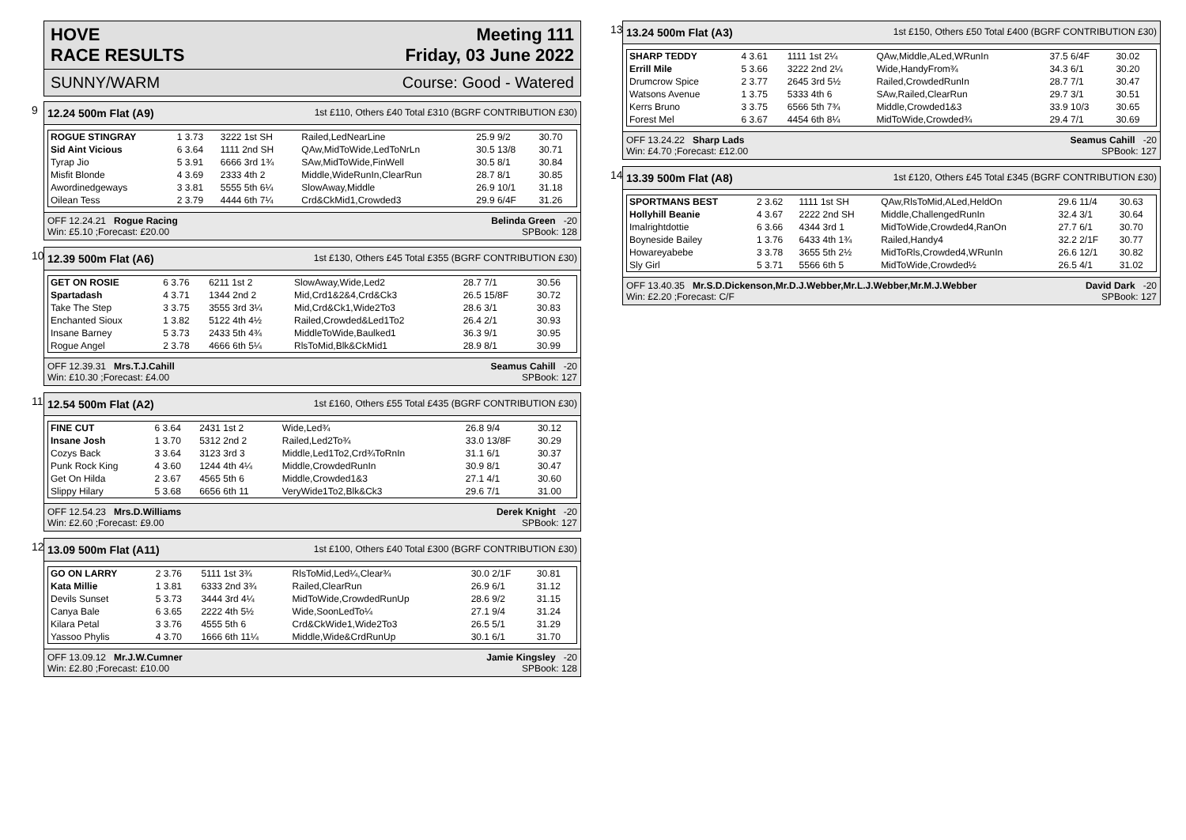HOVE
RACE RESULTS Meeting 111
Friday, 03 June 2022
SUNNY/WARM Course: Good - Watered
9
12.24 500m Flat (A9) 1st £110, Others £40 Total £310 (BGRF CONTRIBUTION £30)
| ROGUE STINGRAY | 1 3.73 | 3222 1st SH | Railed,LedNearLine | 25.9 9/2 | 30.70 |
| Sid Aint Vicious | 6 3.64 | 1111 2nd SH | QAw,MidToWide,LedToNrLn | 30.5 13/8 | 30.71 |
| Tyrap Jio | 5 3.91 | 6666 3rd 1¾ | SAw,MidToWide,FinWell | 30.5 8/1 | 30.84 |
| Misfit Blonde | 4 3.69 | 2333 4th 2 | Middle,WideRunIn,ClearRun | 28.7 8/1 | 30.85 |
| Awordinedgeways | 3 3.81 | 5555 5th 6¼ | SlowAway,Middle | 26.9 10/1 | 31.18 |
| Oilean Tess | 2 3.79 | 4444 6th 7¼ | Crd&CkMid1,Crowded3 | 29.9 6/4F | 31.26 |
OFF 12.24.21 Rogue Racing
Win: £5.10 ;Forecast: £20.00 Belinda Green -20
SPBook: 128
10
12.39 500m Flat (A6) 1st £130, Others £45 Total £355 (BGRF CONTRIBUTION £30)
| GET ON ROSIE | 6 3.76 | 6211 1st 2 | SlowAway,Wide,Led2 | 28.7 7/1 | 30.56 |
| Spartadash | 4 3.71 | 1344 2nd 2 | Mid,Crd1&2&4,Crd&Ck3 | 26.5 15/8F | 30.72 |
| Take The Step | 3 3.75 | 3555 3rd 3¼ | Mid,Crd&Ck1,Wide2To3 | 28.6 3/1 | 30.83 |
| Enchanted Sioux | 1 3.82 | 5122 4th 4½ | Railed,Crowded&Led1To2 | 26.4 2/1 | 30.93 |
| Insane Barney | 5 3.73 | 2433 5th 4¾ | MiddleToWide,Baulked1 | 36.3 9/1 | 30.95 |
| Rogue Angel | 2 3.78 | 4666 6th 5¼ | RlsToMid,Blk&CkMid1 | 28.9 8/1 | 30.99 |
OFF 12.39.31 Mrs.T.J.Cahill
Win: £10.30 ;Forecast: £4.00 Seamus Cahill -20
SPBook: 127
11
12.54 500m Flat (A2) 1st £160, Others £55 Total £435 (BGRF CONTRIBUTION £30)
| FINE CUT | 6 3.64 | 2431 1st 2 | Wide,Led¾ | 26.8 9/4 | 30.12 |
| Insane Josh | 1 3.70 | 5312 2nd 2 | Railed,Led2To¾ | 33.0 13/8F | 30.29 |
| Cozys Back | 3 3.64 | 3123 3rd 3 | Middle,Led1To2,Crd¾ToRnIn | 31.1 6/1 | 30.37 |
| Punk Rock King | 4 3.60 | 1244 4th 4¼ | Middle,CrowdedRunIn | 30.9 8/1 | 30.47 |
| Get On Hilda | 2 3.67 | 4565 5th 6 | Middle,Crowded1&3 | 27.1 4/1 | 30.60 |
| Slippy Hilary | 5 3.68 | 6656 6th 11 | VeryWide1To2,Blk&Ck3 | 29.6 7/1 | 31.00 |
OFF 12.54.23 Mrs.D.Williams
Win: £2.60 ;Forecast: £9.00 Derek Knight -20
SPBook: 127
12
13.09 500m Flat (A11) 1st £100, Others £40 Total £300 (BGRF CONTRIBUTION £30)
| GO ON LARRY | 2 3.76 | 5111 1st 3¾ | RlsToMid,Led¼,Clear¾ | 30.0 2/1F | 30.81 |
| Kata Millie | 1 3.81 | 6333 2nd 3¾ | Railed,ClearRun | 26.9 6/1 | 31.12 |
| Devils Sunset | 5 3.73 | 3444 3rd 4¼ | MidToWide,CrowdedRunUp | 28.6 9/2 | 31.15 |
| Canya Bale | 6 3.65 | 2222 4th 5½ | Wide,SoonLedTo¼ | 27.1 9/4 | 31.24 |
| Kilara Petal | 3 3.76 | 4555 5th 6 | Crd&CkWide1,Wide2To3 | 26.5 5/1 | 31.29 |
| Yassoo Phylis | 4 3.70 | 1666 6th 11¼ | Middle,Wide&CrdRunUp | 30.1 6/1 | 31.70 |
OFF 13.09.12 Mr.J.W.Cumner
Win: £2.80 ;Forecast: £10.00 Jamie Kingsley -20
SPBook: 128
13
13.24 500m Flat (A3) 1st £150, Others £50 Total £400 (BGRF CONTRIBUTION £30)
| SHARP TEDDY | 4 3.61 | 1111 1st 2¼ | QAw,Middle,ALed,WRunIn | 37.5 6/4F | 30.02 |
| Errill Mile | 5 3.66 | 3222 2nd 2¼ | Wide,HandyFrom¾ | 34.3 6/1 | 30.20 |
| Drumcrow Spice | 2 3.77 | 2645 3rd 5½ | Railed,CrowdedRunIn | 28.7 7/1 | 30.47 |
| Watsons Avenue | 1 3.75 | 5333 4th 6 | SAw,Railed,ClearRun | 29.7 3/1 | 30.51 |
| Kerrs Bruno | 3 3.75 | 6566 5th 7¾ | Middle,Crowded1&3 | 33.9 10/3 | 30.65 |
| Forest Mel | 6 3.67 | 4454 6th 8¼ | MidToWide,Crowded¾ | 29.4 7/1 | 30.69 |
OFF 13.24.22 Sharp Lads
Win: £4.70 ;Forecast: £12.00 Seamus Cahill -20
SPBook: 127
14
13.39 500m Flat (A8) 1st £120, Others £45 Total £345 (BGRF CONTRIBUTION £30)
| SPORTMANS BEST | 2 3.62 | 1111 1st SH | QAw,RlsToMid,ALed,HeldOn | 29.6 11/4 | 30.63 |
| Hollyhill Beanie | 4 3.67 | 2222 2nd SH | Middle,ChallengedRunIn | 32.4 3/1 | 30.64 |
| Imalrightdottie | 6 3.66 | 4344 3rd 1 | MidToWide,Crowded4,RanOn | 27.7 6/1 | 30.70 |
| Boyneside Bailey | 1 3.76 | 6433 4th 1¾ | Railed,Handy4 | 32.2 2/1F | 30.77 |
| Howareyabebe | 3 3.78 | 3655 5th 2½ | MidToRls,Crowded4,WRunIn | 26.6 12/1 | 30.82 |
| Sly Girl | 5 3.71 | 5566 6th 5 | MidToWide,Crowded½ | 26.5 4/1 | 31.02 |
OFF 13.40.35 Mr.S.D.Dickenson,Mr.D.J.Webber,Mr.L.J.Webber,Mr.M.J.Webber
Win: £2.20 ;Forecast: C/F David Dark -20
SPBook: 127